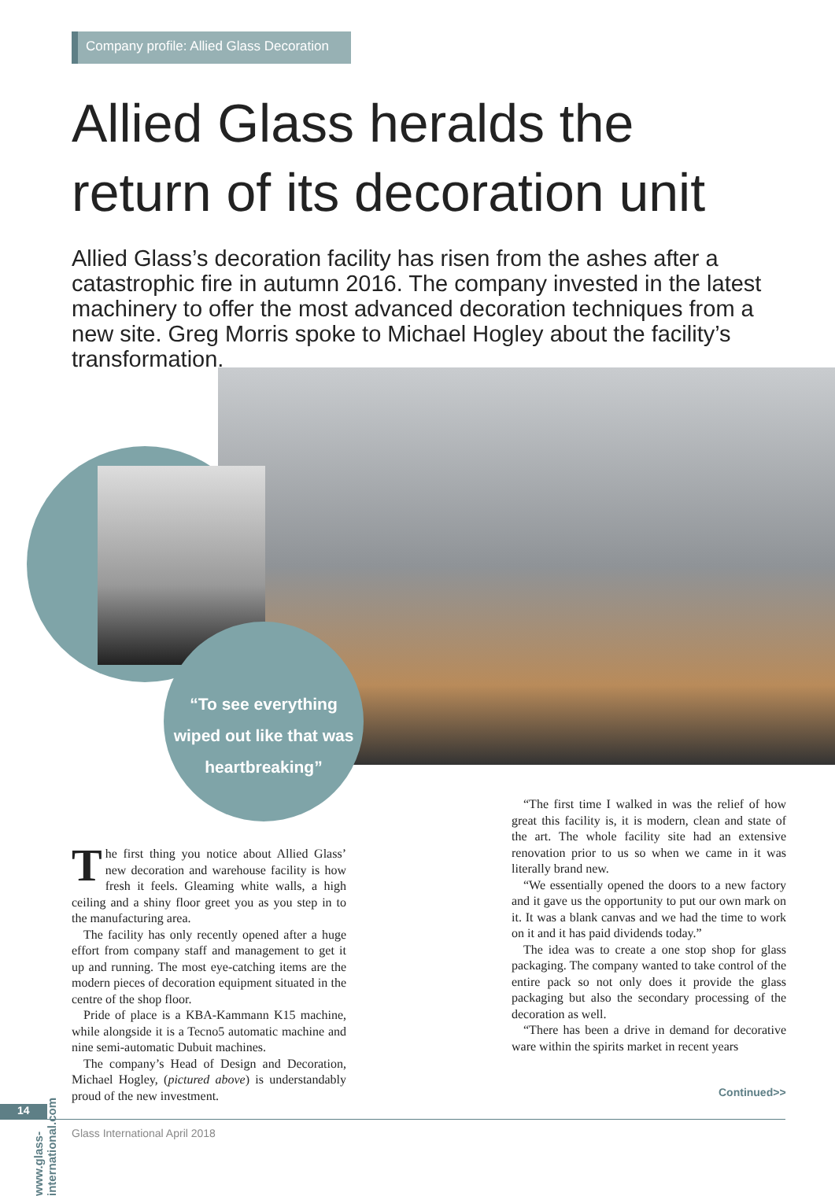Company profile: Allied Glass Decoration
Allied Glass heralds the return of its decoration unit
Allied Glass’s decoration facility has risen from the ashes after a catastrophic fire in autumn 2016. The company invested in the latest machinery to offer the most advanced decoration techniques from a new site. Greg Morris spoke to Michael Hogley about the facility’s transformation.
“To see everything wiped out like that was heartbreaking”
The first thing you notice about Allied Glass’ new decoration and warehouse facility is how fresh it feels. Gleaming white walls, a high ceiling and a shiny floor greet you as you step in to the manufacturing area.
The facility has only recently opened after a huge effort from company staff and management to get it up and running. The most eye-catching items are the modern pieces of decoration equipment situated in the centre of the shop floor.
Pride of place is a KBA-Kammann K15 machine, while alongside it is a Tecno5 automatic machine and nine semi-automatic Dubuit machines.
The company’s Head of Design and Decoration, Michael Hogley, (pictured above) is understandably proud of the new investment.
“The first time I walked in was the relief of how great this facility is, it is modern, clean and state of the art. The whole facility site had an extensive renovation prior to us so when we came in it was literally brand new.
“We essentially opened the doors to a new factory and it gave us the opportunity to put our own mark on it. It was a blank canvas and we had the time to work on it and it has paid dividends today.”
The idea was to create a one stop shop for glass packaging. The company wanted to take control of the entire pack so not only does it provide the glass packaging but also the secondary processing of the decoration as well.
“There has been a drive in demand for decorative ware within the spirits market in recent years
Continued>>
www.glass-international.com
14
Glass International April 2018